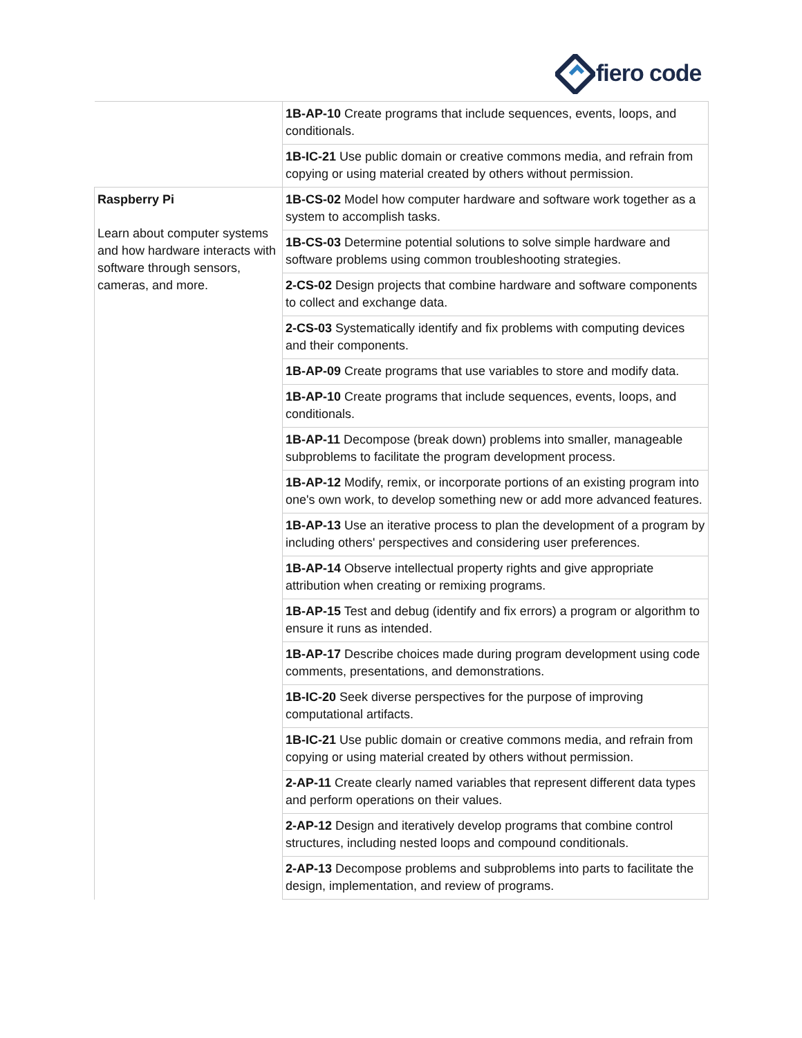fiero code
| | 1B-AP-10 Create programs that include sequences, events, loops, and conditionals. |
| | 1B-IC-21 Use public domain or creative commons media, and refrain from copying or using material created by others without permission. |
| Raspberry Pi Learn about computer systems and how hardware interacts with software through sensors, cameras, and more. | 1B-CS-02 Model how computer hardware and software work together as a system to accomplish tasks. |
| | 1B-CS-03 Determine potential solutions to solve simple hardware and software problems using common troubleshooting strategies. |
| | 2-CS-02 Design projects that combine hardware and software components to collect and exchange data. |
| | 2-CS-03 Systematically identify and fix problems with computing devices and their components. |
| | 1B-AP-09 Create programs that use variables to store and modify data. |
| | 1B-AP-10 Create programs that include sequences, events, loops, and conditionals. |
| | 1B-AP-11 Decompose (break down) problems into smaller, manageable subproblems to facilitate the program development process. |
| | 1B-AP-12 Modify, remix, or incorporate portions of an existing program into one's own work, to develop something new or add more advanced features. |
| | 1B-AP-13 Use an iterative process to plan the development of a program by including others' perspectives and considering user preferences. |
| | 1B-AP-14 Observe intellectual property rights and give appropriate attribution when creating or remixing programs. |
| | 1B-AP-15 Test and debug (identify and fix errors) a program or algorithm to ensure it runs as intended. |
| | 1B-AP-17 Describe choices made during program development using code comments, presentations, and demonstrations. |
| | 1B-IC-20 Seek diverse perspectives for the purpose of improving computational artifacts. |
| | 1B-IC-21 Use public domain or creative commons media, and refrain from copying or using material created by others without permission. |
| | 2-AP-11 Create clearly named variables that represent different data types and perform operations on their values. |
| | 2-AP-12 Design and iteratively develop programs that combine control structures, including nested loops and compound conditionals. |
| | 2-AP-13 Decompose problems and subproblems into parts to facilitate the design, implementation, and review of programs. |